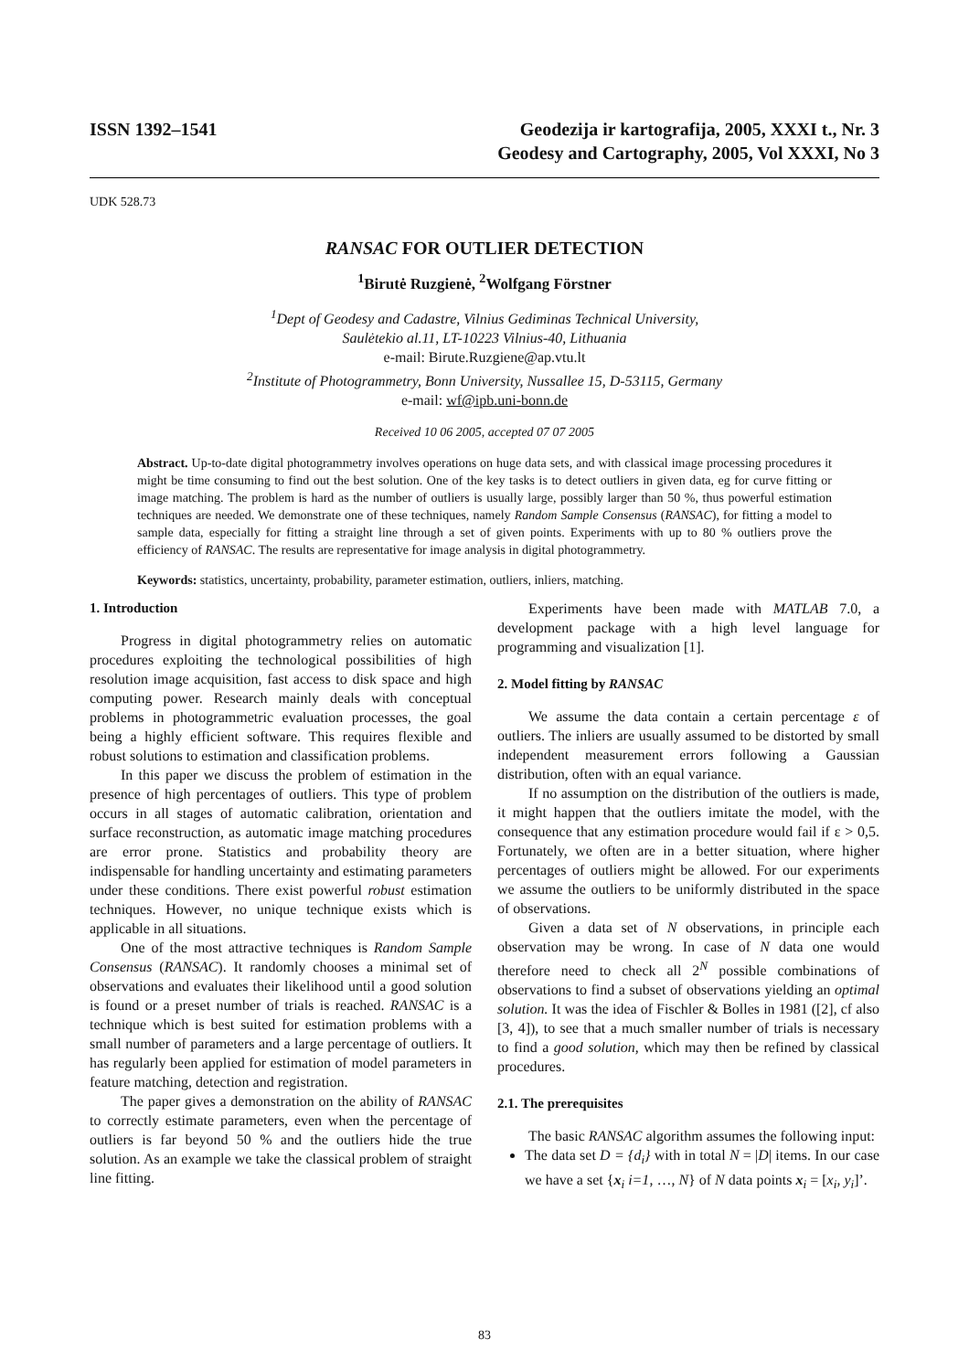ISSN 1392–1541 Geodezija ir kartografija, 2005, XXXI t., Nr. 3
Geodesy and Cartography, 2005, Vol XXXI, No 3
UDK 528.73
RANSAC FOR OUTLIER DETECTION
<sup>1</sup> Birutė Ruzgienė, <sup>2</sup>Wolfgang Förstner
<sup>1</sup> Dept of Geodesy and Cadastre, Vilnius Gediminas Technical University,
Saulėtekio al.11, LT-10223 Vilnius-40, Lithuania
e-mail: Birute.Ruzgiene@ap.vtu.lt
<sup>2</sup> Institute of Photogrammetry, Bonn University, Nussallee 15, D-53115, Germany
e-mail: wf@ipb.uni-bonn.de
Received 10 06 2005, accepted 07 07 2005
Abstract. Up-to-date digital photogrammetry involves operations on huge data sets, and with classical image processing procedures it might be time consuming to find out the best solution. One of the key tasks is to detect outliers in given data, eg for curve fitting or image matching. The problem is hard as the number of outliers is usually large, possibly larger than 50 %, thus powerful estimation techniques are needed. We demonstrate one of these techniques, namely Random Sample Consensus (RANSAC), for fitting a model to sample data, especially for fitting a straight line through a set of given points. Experiments with up to 80 % outliers prove the efficiency of RANSAC. The results are representative for image analysis in digital photogrammetry.
Keywords: statistics, uncertainty, probability, parameter estimation, outliers, inliers, matching.
1. Introduction
Progress in digital photogrammetry relies on automatic procedures exploiting the technological possibilities of high resolution image acquisition, fast access to disk space and high computing power. Research mainly deals with conceptual problems in photogrammetric evaluation processes, the goal being a highly efficient software. This requires flexible and robust solutions to estimation and classification problems.
In this paper we discuss the problem of estimation in the presence of high percentages of outliers. This type of problem occurs in all stages of automatic calibration, orientation and surface reconstruction, as automatic image matching procedures are error prone. Statistics and probability theory are indispensable for handling uncertainty and estimating parameters under these conditions. There exist powerful robust estimation techniques. However, no unique technique exists which is applicable in all situations.
One of the most attractive techniques is Random Sample Consensus (RANSAC). It randomly chooses a minimal set of observations and evaluates their likelihood until a good solution is found or a preset number of trials is reached. RANSAC is a technique which is best suited for estimation problems with a small number of parameters and a large percentage of outliers. It has regularly been applied for estimation of model parameters in feature matching, detection and registration.
The paper gives a demonstration on the ability of RANSAC to correctly estimate parameters, even when the percentage of outliers is far beyond 50 % and the outliers hide the true solution. As an example we take the classical problem of straight line fitting.
Experiments have been made with MATLAB 7.0, a development package with a high level language for programming and visualization [1].
2. Model fitting by RANSAC
We assume the data contain a certain percentage ε of outliers. The inliers are usually assumed to be distorted by small independent measurement errors following a Gaussian distribution, often with an equal variance.
If no assumption on the distribution of the outliers is made, it might happen that the outliers imitate the model, with the consequence that any estimation procedure would fail if ε > 0,5. Fortunately, we often are in a better situation, where higher percentages of outliers might be allowed. For our experiments we assume the outliers to be uniformly distributed in the space of observations.
Given a data set of N observations, in principle each observation may be wrong. In case of N data one would therefore need to check all 2<sup>N</sup> possible combinations of observations to find a subset of observations yielding an optimal solution. It was the idea of Fischler & Bolles in 1981 ([2], cf also [3, 4]), to see that a much smaller number of trials is necessary to find a good solution, which may then be refined by classical procedures.
2.1. The prerequisites
The basic RANSAC algorithm assumes the following input:
The data set D = {d<sub>i</sub>} with in total N = |D| items. In our case we have a set {x<sub>i</sub> i=1, …, N} of N data points x<sub>i</sub> = [x<sub>i</sub>, y<sub>i</sub>]’.
83